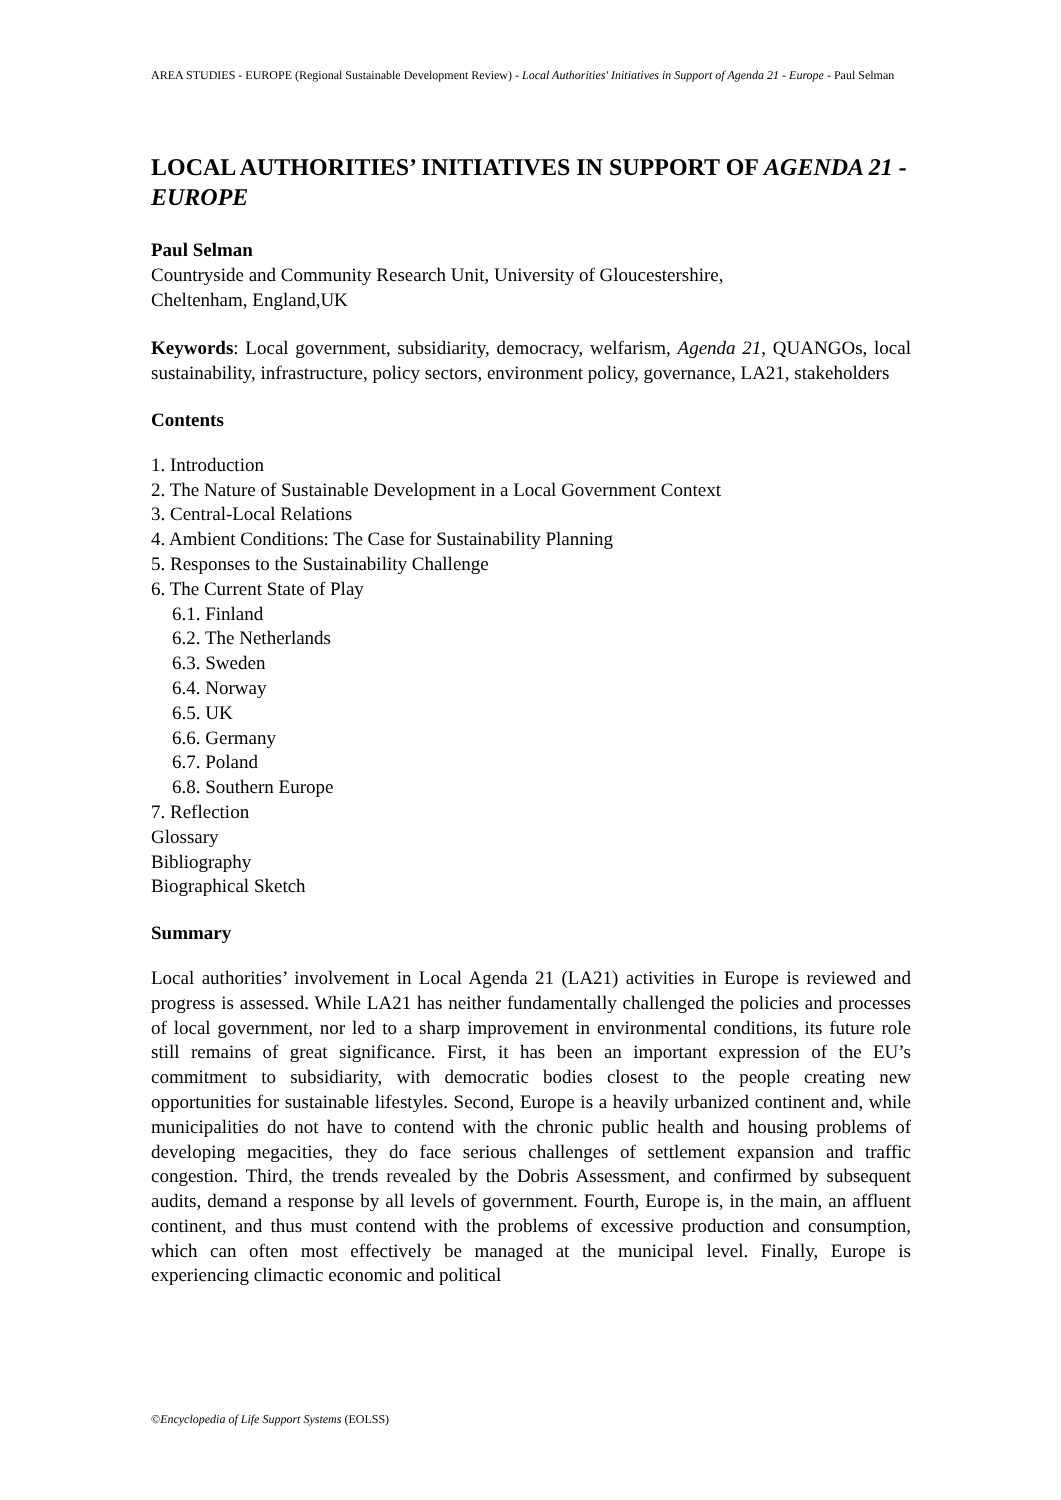AREA STUDIES - EUROPE (Regional Sustainable Development Review) - Local Authorities' Initiatives in Support of Agenda 21 - Europe - Paul Selman
LOCAL AUTHORITIES’ INITIATIVES IN SUPPORT OF AGENDA 21 - EUROPE
Paul Selman
Countryside and Community Research Unit, University of Gloucestershire,
Cheltenham, England,UK
Keywords: Local government, subsidiarity, democracy, welfarism, Agenda 21, QUANGOs, local sustainability, infrastructure, policy sectors, environment policy, governance, LA21, stakeholders
Contents
1. Introduction
2. The Nature of Sustainable Development in a Local Government Context
3. Central-Local Relations
4. Ambient Conditions: The Case for Sustainability Planning
5. Responses to the Sustainability Challenge
6. The Current State of Play
6.1. Finland
6.2. The Netherlands
6.3. Sweden
6.4. Norway
6.5. UK
6.6. Germany
6.7. Poland
6.8. Southern Europe
7. Reflection
Glossary
Bibliography
Biographical Sketch
Summary
Local authorities’ involvement in Local Agenda 21 (LA21) activities in Europe is reviewed and progress is assessed. While LA21 has neither fundamentally challenged the policies and processes of local government, nor led to a sharp improvement in environmental conditions, its future role still remains of great significance. First, it has been an important expression of the EU’s commitment to subsidiarity, with democratic bodies closest to the people creating new opportunities for sustainable lifestyles. Second, Europe is a heavily urbanized continent and, while municipalities do not have to contend with the chronic public health and housing problems of developing megacities, they do face serious challenges of settlement expansion and traffic congestion. Third, the trends revealed by the Dobris Assessment, and confirmed by subsequent audits, demand a response by all levels of government. Fourth, Europe is, in the main, an affluent continent, and thus must contend with the problems of excessive production and consumption, which can often most effectively be managed at the municipal level. Finally, Europe is experiencing climactic economic and political
©Encyclopedia of Life Support Systems (EOLSS)